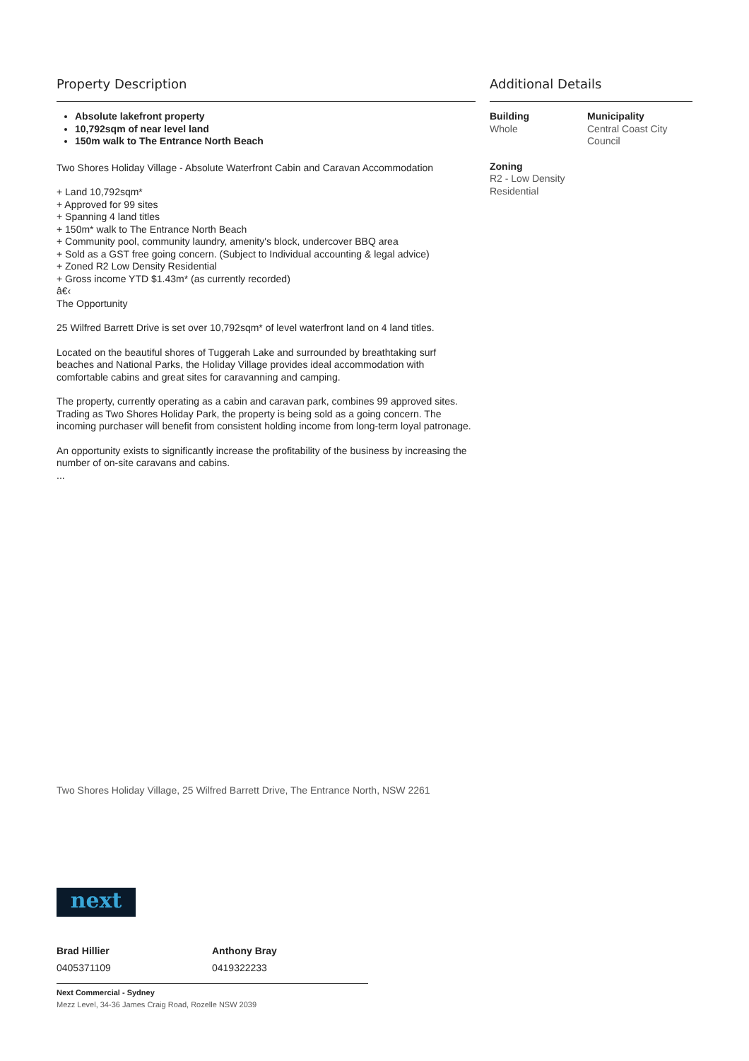Property Description
Absolute lakefront property
10,792sqm of near level land
150m walk to The Entrance North Beach
Two Shores Holiday Village - Absolute Waterfront Cabin and Caravan Accommodation
+ Land 10,792sqm*
+ Approved for 99 sites
+ Spanning 4 land titles
+ 150m* walk to The Entrance North Beach
+ Community pool, community laundry, amenity's block, undercover BBQ area
+ Sold as a GST free going concern. (Subject to Individual accounting & legal advice)
+ Zoned R2 Low Density Residential
+ Gross income YTD $1.43m* (as currently recorded)
â€‹
The Opportunity
25 Wilfred Barrett Drive is set over 10,792sqm* of level waterfront land on 4 land titles.
Located on the beautiful shores of Tuggerah Lake and surrounded by breathtaking surf beaches and National Parks, the Holiday Village provides ideal accommodation with comfortable cabins and great sites for caravanning and camping.
The property, currently operating as a cabin and caravan park, combines 99 approved sites. Trading as Two Shores Holiday Park, the property is being sold as a going concern. The incoming purchaser will benefit from consistent holding income from long-term loyal patronage.
An opportunity exists to significantly increase the profitability of the business by increasing the number of on-site caravans and cabins.
...
Additional Details
Building
Whole
Municipality
Central Coast City Council
Zoning
R2 - Low Density Residential
Two Shores Holiday Village, 25 Wilfred Barrett Drive, The Entrance North, NSW 2261
next
Brad Hillier
0405371109
Anthony Bray
0419322233
Next Commercial - Sydney
Mezz Level, 34-36 James Craig Road, Rozelle NSW 2039